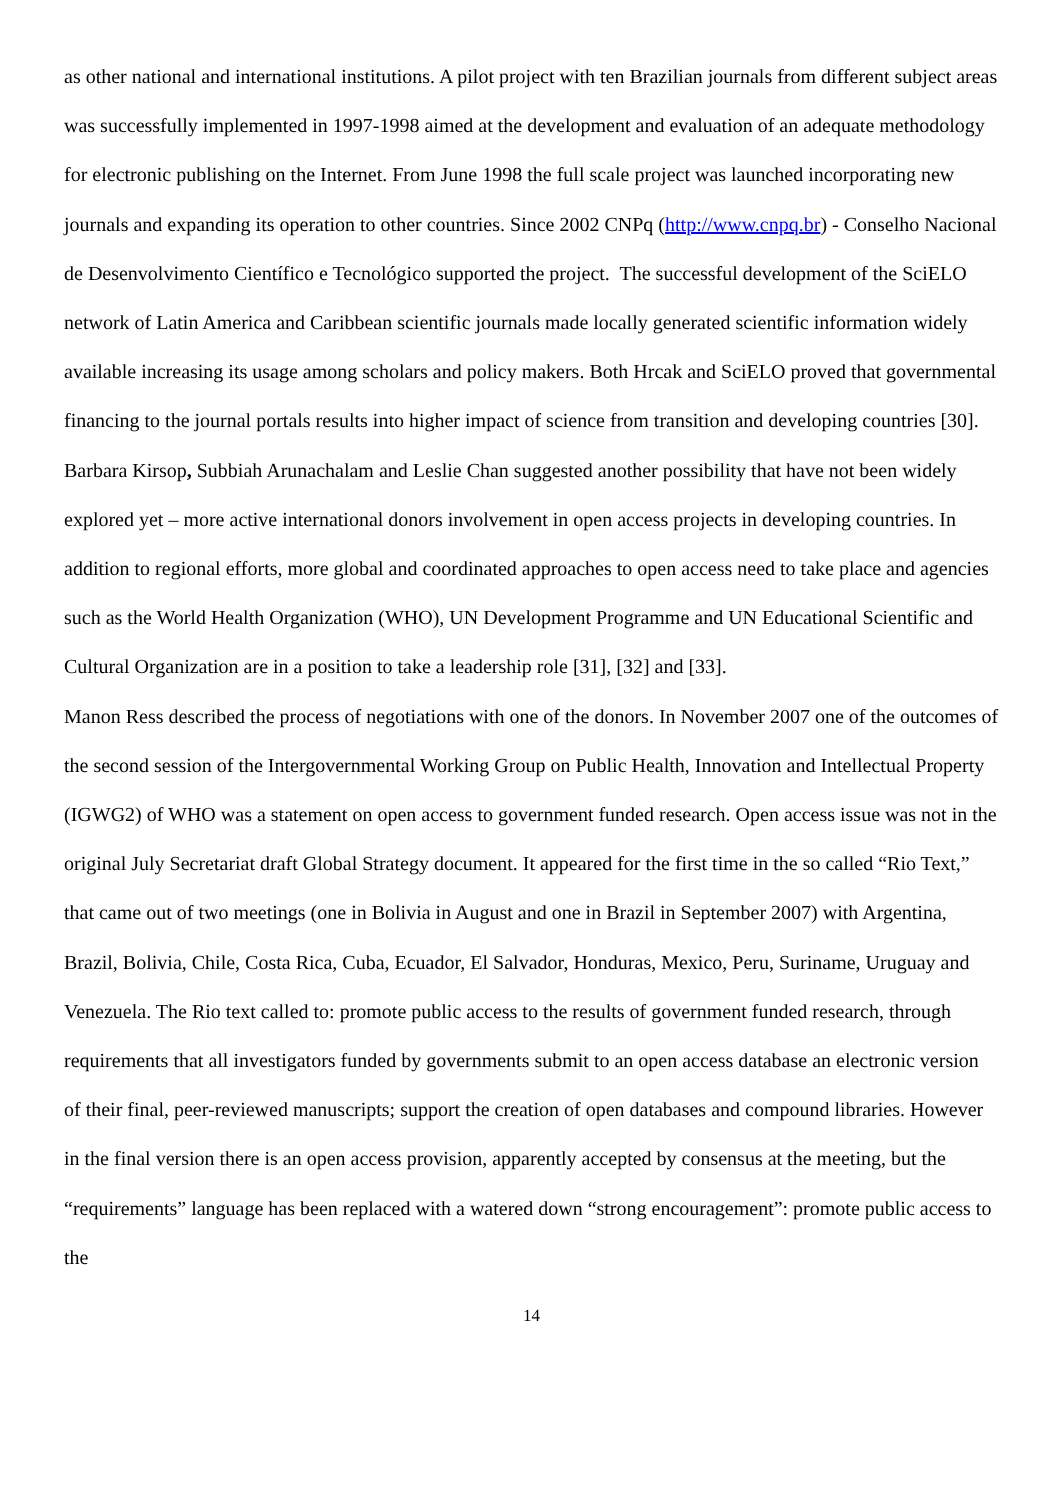as other national and international institutions. A pilot project with ten Brazilian journals from different subject areas was successfully implemented in 1997-1998 aimed at the development and evaluation of an adequate methodology for electronic publishing on the Internet. From June 1998 the full scale project was launched incorporating new journals and expanding its operation to other countries. Since 2002 CNPq (http://www.cnpq.br) - Conselho Nacional de Desenvolvimento Científico e Tecnológico supported the project. The successful development of the SciELO network of Latin America and Caribbean scientific journals made locally generated scientific information widely available increasing its usage among scholars and policy makers. Both Hrcak and SciELO proved that governmental financing to the journal portals results into higher impact of science from transition and developing countries [30].
Barbara Kirsop, Subbiah Arunachalam and Leslie Chan suggested another possibility that have not been widely explored yet – more active international donors involvement in open access projects in developing countries. In addition to regional efforts, more global and coordinated approaches to open access need to take place and agencies such as the World Health Organization (WHO), UN Development Programme and UN Educational Scientific and Cultural Organization are in a position to take a leadership role [31], [32] and [33].
Manon Ress described the process of negotiations with one of the donors. In November 2007 one of the outcomes of the second session of the Intergovernmental Working Group on Public Health, Innovation and Intellectual Property (IGWG2) of WHO was a statement on open access to government funded research. Open access issue was not in the original July Secretariat draft Global Strategy document. It appeared for the first time in the so called “Rio Text,” that came out of two meetings (one in Bolivia in August and one in Brazil in September 2007) with Argentina, Brazil, Bolivia, Chile, Costa Rica, Cuba, Ecuador, El Salvador, Honduras, Mexico, Peru, Suriname, Uruguay and Venezuela. The Rio text called to: promote public access to the results of government funded research, through requirements that all investigators funded by governments submit to an open access database an electronic version of their final, peer-reviewed manuscripts; support the creation of open databases and compound libraries. However in the final version there is an open access provision, apparently accepted by consensus at the meeting, but the “requirements” language has been replaced with a watered down “strong encouragement”: promote public access to the
14